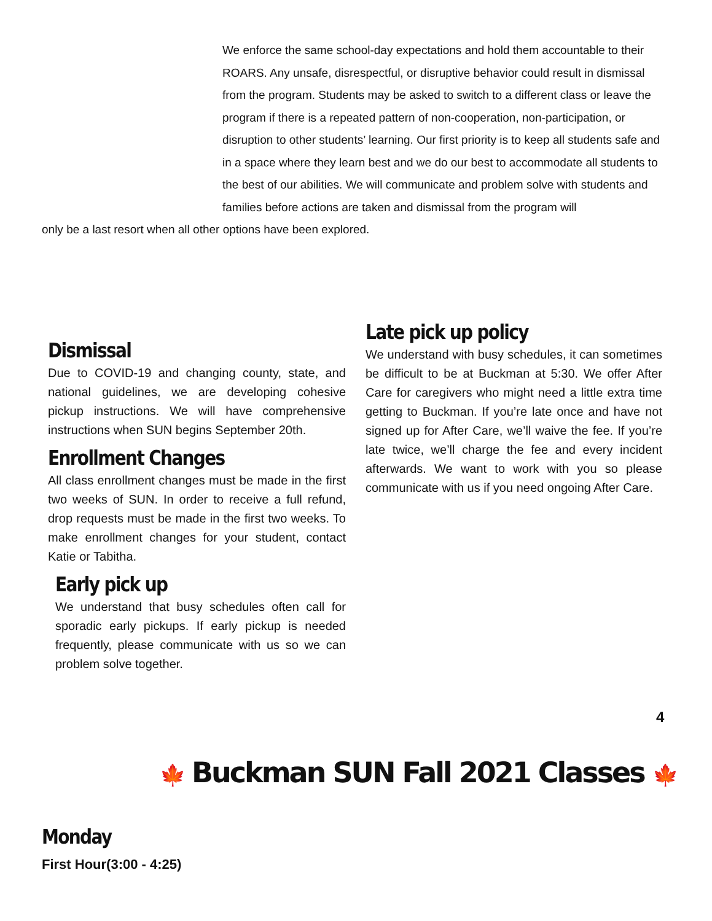We enforce the same school-day expectations and hold them accountable to their ROARS. Any unsafe, disrespectful, or disruptive behavior could result in dismissal from the program. Students may be asked to switch to a different class or leave the program if there is a repeated pattern of non-cooperation, non-participation, or disruption to other students’ learning. Our first priority is to keep all students safe and in a space where they learn best and we do our best to accommodate all students to the best of our abilities. We will communicate and problem solve with students and families before actions are taken and dismissal from the program will
only be a last resort when all other options have been explored.
Dismissal
Due to COVID-19 and changing county, state, and national guidelines, we are developing cohesive pickup instructions. We will have comprehensive instructions when SUN begins September 20th.
Enrollment Changes
All class enrollment changes must be made in the first two weeks of SUN. In order to receive a full refund, drop requests must be made in the first two weeks. To make enrollment changes for your student, contact Katie or Tabitha.
Early pick up
We understand that busy schedules often call for sporadic early pickups. If early pickup is needed frequently, please communicate with us so we can problem solve together.
Late pick up policy
We understand with busy schedules, it can sometimes be difficult to be at Buckman at 5:30. We offer After Care for caregivers who might need a little extra time getting to Buckman. If you’re late once and have not signed up for After Care, we’ll waive the fee. If you’re late twice, we’ll charge the fee and every incident afterwards. We want to work with you so please communicate with us if you need ongoing After Care.
4
🍁 Buckman SUN Fall 2021 Classes 🍁
Monday
First Hour(3:00 - 4:25)